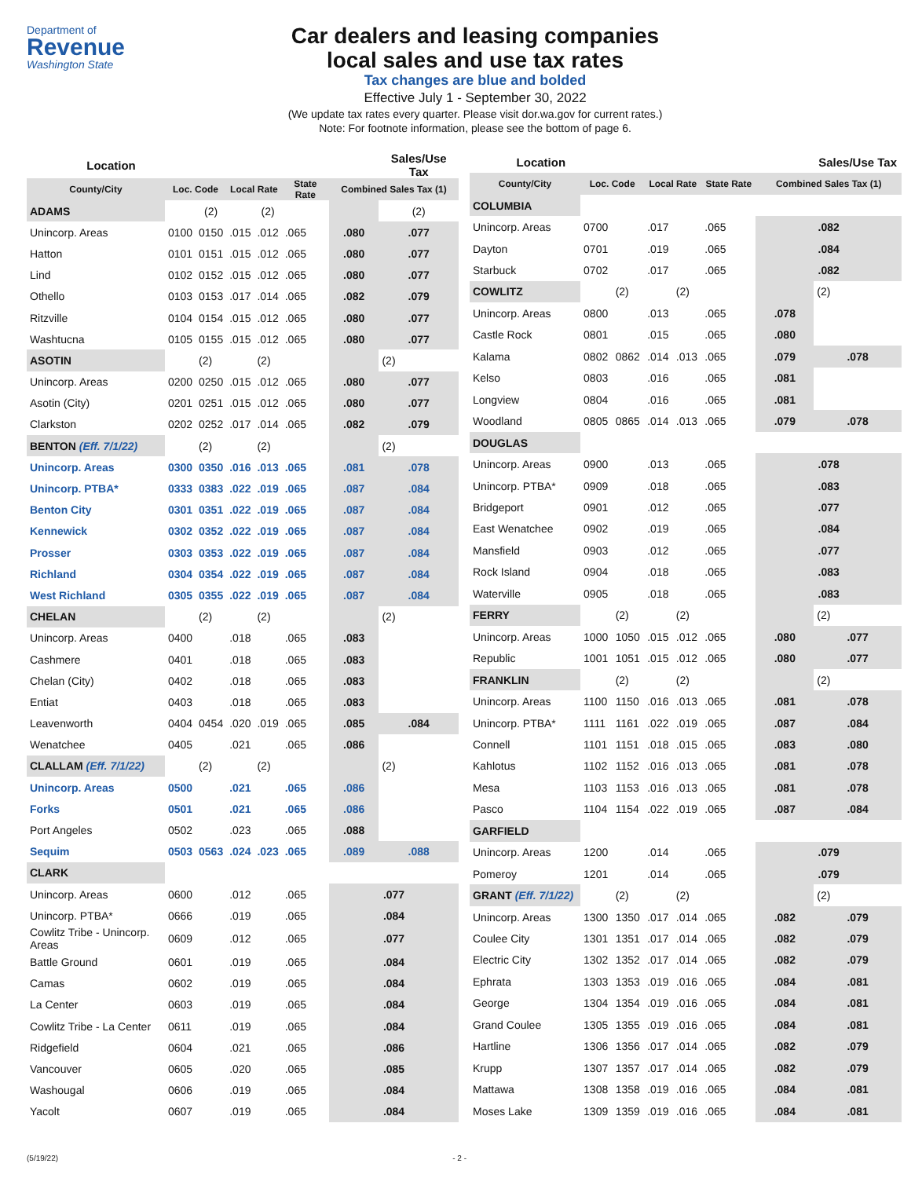Department of
Revenue
Washington State
Car dealers and leasing companies
local sales and use tax rates
Tax changes are blue and bolded
Effective July 1 - September 30, 2022
(We update tax rates every quarter. Please visit dor.wa.gov for current rates.)
Note: For footnote information, please see the bottom of page 6.
| Location | | | | | | | Sales/Use Tax |
| --- | --- | --- | --- | --- | --- | --- | --- |
| County/City | Loc. Code | | Local Rate | | State Rate | Combined Sales Tax (1) | |
| ADAMS | | (2) | | (2) | | | (2) |
| Unincorp. Areas | 0100 | 0150 | .015 | .012 | .065 | .080 | .077 |
| Hatton | 0101 | 0151 | .015 | .012 | .065 | .080 | .077 |
| Lind | 0102 | 0152 | .015 | .012 | .065 | .080 | .077 |
| Othello | 0103 | 0153 | .017 | .014 | .065 | .082 | .079 |
| Ritzville | 0104 | 0154 | .015 | .012 | .065 | .080 | .077 |
| Washtucna | 0105 | 0155 | .015 | .012 | .065 | .080 | .077 |
| ASOTIN | | (2) | | (2) | | | (2) |
| Unincorp. Areas | 0200 | 0250 | .015 | .012 | .065 | .080 | .077 |
| Asotin (City) | 0201 | 0251 | .015 | .012 | .065 | .080 | .077 |
| Clarkston | 0202 | 0252 | .017 | .014 | .065 | .082 | .079 |
| BENTON (Eff. 7/1/22) | | (2) | | (2) | | | (2) |
| Unincorp. Areas | 0300 | 0350 | .016 | .013 | .065 | .081 | .078 |
| Unincorp. PTBA* | 0333 | 0383 | .022 | .019 | .065 | .087 | .084 |
| Benton City | 0301 | 0351 | .022 | .019 | .065 | .087 | .084 |
| Kennewick | 0302 | 0352 | .022 | .019 | .065 | .087 | .084 |
| Prosser | 0303 | 0353 | .022 | .019 | .065 | .087 | .084 |
| Richland | 0304 | 0354 | .022 | .019 | .065 | .087 | .084 |
| West Richland | 0305 | 0355 | .022 | .019 | .065 | .087 | .084 |
| CHELAN | | (2) | | (2) | | | (2) |
| Unincorp. Areas | 0400 | | .018 | | .065 | .083 | |
| Cashmere | 0401 | | .018 | | .065 | .083 | |
| Chelan (City) | 0402 | | .018 | | .065 | .083 | |
| Entiat | 0403 | | .018 | | .065 | .083 | |
| Leavenworth | 0404 | 0454 | .020 | .019 | .065 | .085 | .084 |
| Wenatchee | 0405 | | .021 | | .065 | .086 | |
| CLALLAM (Eff. 7/1/22) | | (2) | | (2) | | | (2) |
| Unincorp. Areas | 0500 | | .021 | | .065 | .086 | |
| Forks | 0501 | | .021 | | .065 | .086 | |
| Port Angeles | 0502 | | .023 | | .065 | .088 | |
| Sequim | 0503 | 0563 | .024 | .023 | .065 | .089 | .088 |
| CLARK | | | | | | | |
| Unincorp. Areas | 0600 | | .012 | | .065 | .077 | |
| Unincorp. PTBA* | 0666 | | .019 | | .065 | .084 | |
| Cowlitz Tribe - Unincorp. Areas | 0609 | | .012 | | .065 | .077 | |
| Battle Ground | 0601 | | .019 | | .065 | .084 | |
| Camas | 0602 | | .019 | | .065 | .084 | |
| La Center | 0603 | | .019 | | .065 | .084 | |
| Cowlitz Tribe - La Center | 0611 | | .019 | | .065 | .084 | |
| Ridgefield | 0604 | | .021 | | .065 | .086 | |
| Vancouver | 0605 | | .020 | | .065 | .085 | |
| Washougal | 0606 | | .019 | | .065 | .084 | |
| Yacolt | 0607 | | .019 | | .065 | .084 | |
| Location | | | | | | | Sales/Use Tax |
| --- | --- | --- | --- | --- | --- | --- | --- |
| County/City | Loc. Code | | Local Rate | | State Rate | Combined Sales Tax (1) | |
| COLUMBIA | | | | | | | |
| Unincorp. Areas | 0700 | | .017 | | .065 | .082 | |
| Dayton | 0701 | | .019 | | .065 | .084 | |
| Starbuck | 0702 | | .017 | | .065 | .082 | |
| COWLITZ | | (2) | | (2) | | | (2) |
| Unincorp. Areas | 0800 | | .013 | | .065 | .078 | |
| Castle Rock | 0801 | | .015 | | .065 | .080 | |
| Kalama | 0802 | 0862 | .014 | .013 | .065 | .079 | .078 |
| Kelso | 0803 | | .016 | | .065 | .081 | |
| Longview | 0804 | | .016 | | .065 | .081 | |
| Woodland | 0805 | 0865 | .014 | .013 | .065 | .079 | .078 |
| DOUGLAS | | | | | | | |
| Unincorp. Areas | 0900 | | .013 | | .065 | .078 | |
| Unincorp. PTBA* | 0909 | | .018 | | .065 | .083 | |
| Bridgeport | 0901 | | .012 | | .065 | .077 | |
| East Wenatchee | 0902 | | .019 | | .065 | .084 | |
| Mansfield | 0903 | | .012 | | .065 | .077 | |
| Rock Island | 0904 | | .018 | | .065 | .083 | |
| Waterville | 0905 | | .018 | | .065 | .083 | |
| FERRY | | (2) | | (2) | | | (2) |
| Unincorp. Areas | 1000 | 1050 | .015 | .012 | .065 | .080 | .077 |
| Republic | 1001 | 1051 | .015 | .012 | .065 | .080 | .077 |
| FRANKLIN | | (2) | | (2) | | | (2) |
| Unincorp. Areas | 1100 | 1150 | .016 | .013 | .065 | .081 | .078 |
| Unincorp. PTBA* | 1111 | 1161 | .022 | .019 | .065 | .087 | .084 |
| Connell | 1101 | 1151 | .018 | .015 | .065 | .083 | .080 |
| Kahlotus | 1102 | 1152 | .016 | .013 | .065 | .081 | .078 |
| Mesa | 1103 | 1153 | .016 | .013 | .065 | .081 | .078 |
| Pasco | 1104 | 1154 | .022 | .019 | .065 | .087 | .084 |
| GARFIELD | | | | | | | |
| Unincorp. Areas | 1200 | | .014 | | .065 | .079 | |
| Pomeroy | 1201 | | .014 | | .065 | .079 | |
| GRANT (Eff. 7/1/22) | | (2) | | (2) | | | (2) |
| Unincorp. Areas | 1300 | 1350 | .017 | .014 | .065 | .082 | .079 |
| Coulee City | 1301 | 1351 | .017 | .014 | .065 | .082 | .079 |
| Electric City | 1302 | 1352 | .017 | .014 | .065 | .082 | .079 |
| Ephrata | 1303 | 1353 | .019 | .016 | .065 | .084 | .081 |
| George | 1304 | 1354 | .019 | .016 | .065 | .084 | .081 |
| Grand Coulee | 1305 | 1355 | .019 | .016 | .065 | .084 | .081 |
| Hartline | 1306 | 1356 | .017 | .014 | .065 | .082 | .079 |
| Krupp | 1307 | 1357 | .017 | .014 | .065 | .082 | .079 |
| Mattawa | 1308 | 1358 | .019 | .016 | .065 | .084 | .081 |
| Moses Lake | 1309 | 1359 | .019 | .016 | .065 | .084 | .081 |
(5/19/22) - 2 -